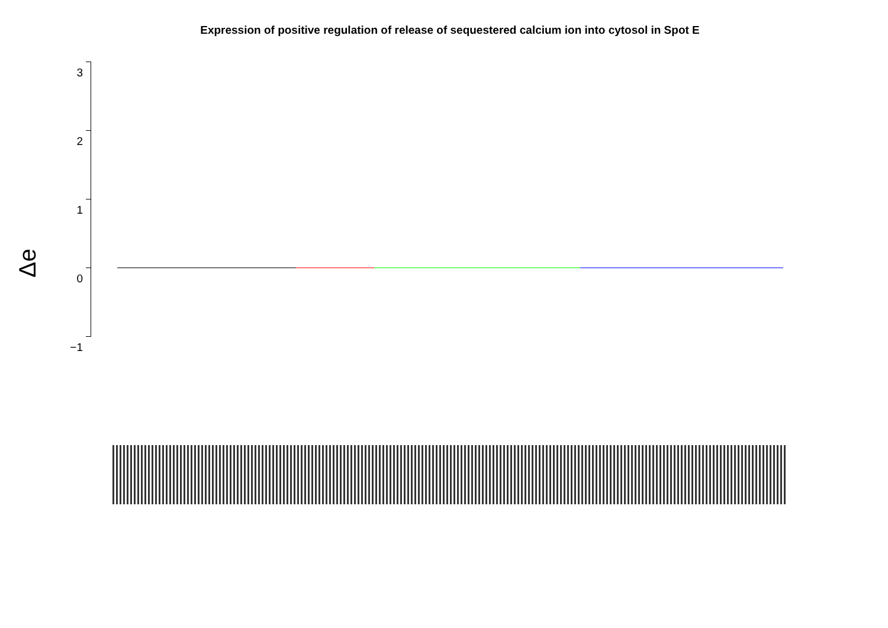Expression of positive regulation of release of sequestered calcium ion into cytosol in Spot E
Δe
3
2
1
0
−1